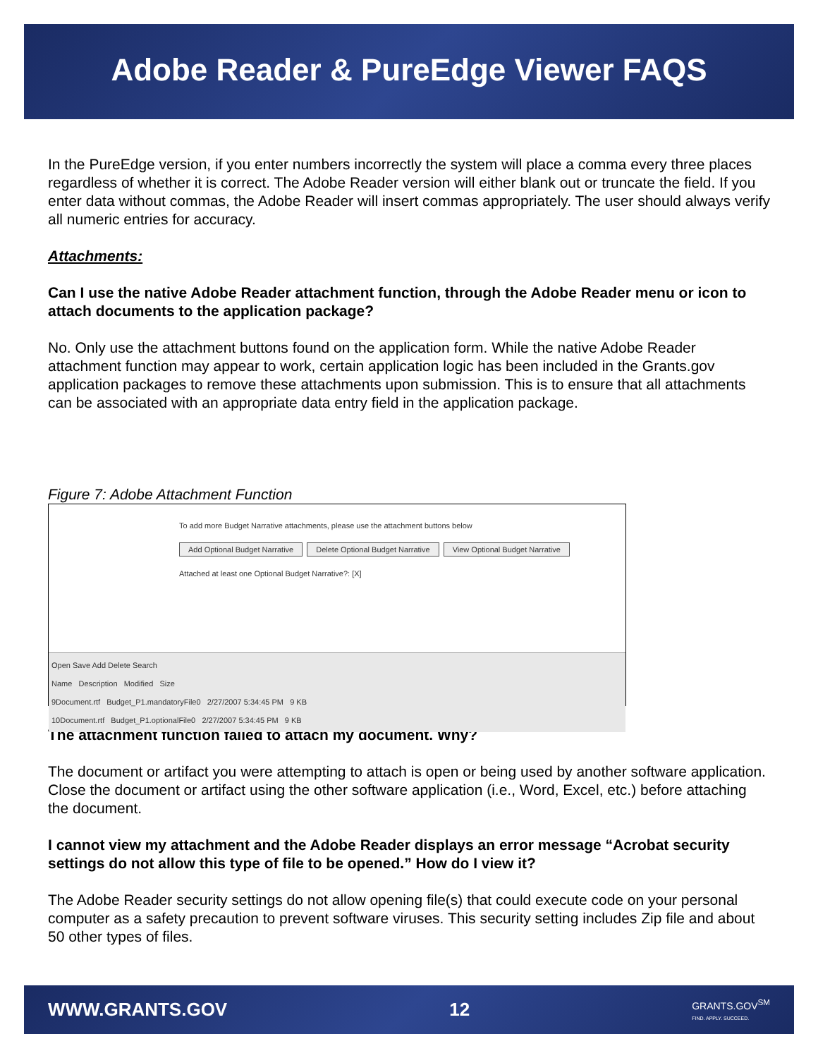Adobe Reader & PureEdge Viewer FAQS
In the PureEdge version, if you enter numbers incorrectly the system will place a comma every three places regardless of whether it is correct. The Adobe Reader version will either blank out or truncate the field. If you enter data without commas, the Adobe Reader will insert commas appropriately. The user should always verify all numeric entries for accuracy.
Attachments:
Can I use the native Adobe Reader attachment function, through the Adobe Reader menu or icon to attach documents to the application package?
No. Only use the attachment buttons found on the application form. While the native Adobe Reader attachment function may appear to work, certain application logic has been included in the Grants.gov application packages to remove these attachments upon submission. This is to ensure that all attachments can be associated with an appropriate data entry field in the application package.
Figure 7: Adobe Attachment Function
To add more Budget Narrative attachments, please use the attachment buttons below
Add Optional Budget Narrative Delete Optional Budget Narrative View Optional Budget Narrative
Attached at least one Optional Budget Narrative?: [X]
Open Save Add Delete Search
Name Description Modified Size
9Document.rtf Budget_P1.mandatoryFile0 2/27/2007 5:34:45 PM 9 KB
10Document.rtf Budget_P1.optionalFile0 2/27/2007 5:34:45 PM 9 KB
The attachment function failed to attach my document. Why?
The document or artifact you were attempting to attach is open or being used by another software application. Close the document or artifact using the other software application (i.e., Word, Excel, etc.) before attaching the document.
I cannot view my attachment and the Adobe Reader displays an error message “Acrobat security settings do not allow this type of file to be opened.” How do I view it?
The Adobe Reader security settings do not allow opening file(s) that could execute code on your personal computer as a safety precaution to prevent software viruses. This security setting includes Zip file and about 50 other types of files.
WWW.GRANTS.GOV 12 GRANTS.GOV<sup>SM</sup>
FIND. APPLY. SUCCEED.